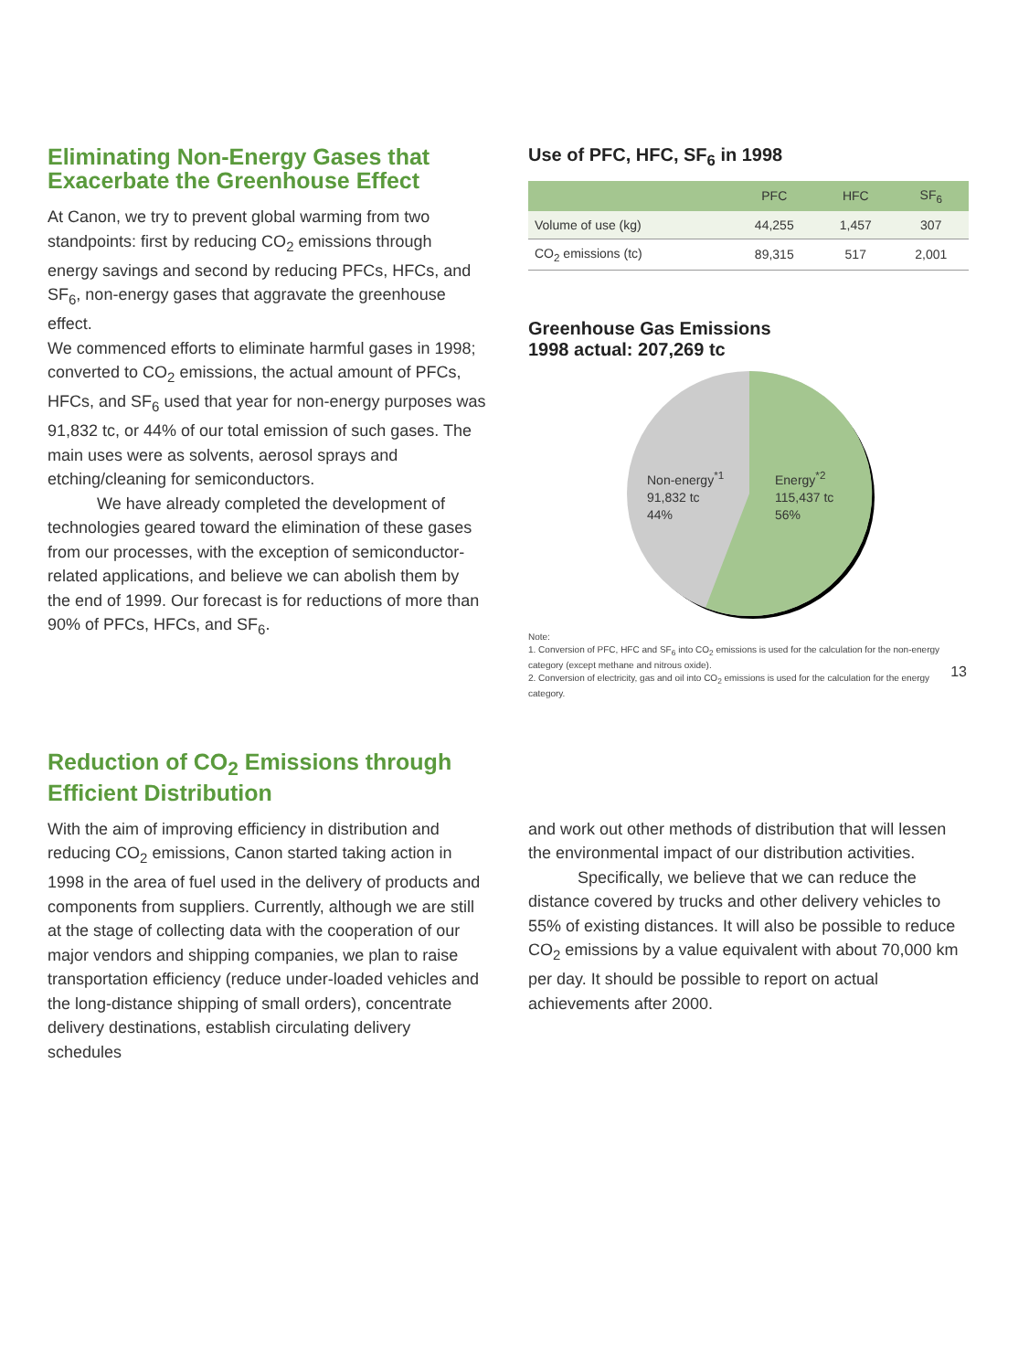Eliminating Non-Energy Gases that Exacerbate the Greenhouse Effect
At Canon, we try to prevent global warming from two standpoints: first by reducing CO<sub>2</sub> emissions through energy savings and second by reducing PFCs, HFCs, and SF<sub>6</sub>, non-energy gases that aggravate the greenhouse effect.
We commenced efforts to eliminate harmful gases in 1998; converted to CO<sub>2</sub> emissions, the actual amount of PFCs, HFCs, and SF<sub>6</sub> used that year for non-energy purposes was 91,832 tc, or 44% of our total emission of such gases. The main uses were as solvents, aerosol sprays and etching/cleaning for semiconductors.
We have already completed the development of technologies geared toward the elimination of these gases from our processes, with the exception of semiconductor-related applications, and believe we can abolish them by the end of 1999. Our forecast is for reductions of more than 90% of PFCs, HFCs, and SF<sub>6</sub>.
Use of PFC, HFC, SF<sub>6</sub> in 1998
| | PFC | HFC | SF<sub>6</sub> |
| --- | --- | --- | --- |
| Volume of use (kg) | 44,255 | 1,457 | 307 |
| CO<sub>2</sub> emissions (tc) | 89,315 | 517 | 2,001 |
Greenhouse Gas Emissions
1998 actual: 207,269 tc
Non-energy<sup>*1</sup>
91,832 tc
44%
Energy<sup>*2</sup>
115,437 tc
56%
Note:
1. Conversion of PFC, HFC and SF<sub>6</sub> into CO<sub>2</sub> emissions is used for the calculation for the non-energy category (except methane and nitrous oxide).
2. Conversion of electricity, gas and oil into CO<sub>2</sub> emissions is used for the calculation for the energy category.
Reduction of CO<sub>2</sub> Emissions through
Efficient Distribution
With the aim of improving efficiency in distribution and reducing CO<sub>2</sub> emissions, Canon started taking action in 1998 in the area of fuel used in the delivery of products and components from suppliers. Currently, although we are still at the stage of collecting data with the cooperation of our major vendors and shipping companies, we plan to raise transportation efficiency (reduce under-loaded vehicles and the long-distance shipping of small orders), concentrate delivery destinations, establish circulating delivery schedules
and work out other methods of distribution that will lessen the environmental impact of our distribution activities.
Specifically, we believe that we can reduce the distance covered by trucks and other delivery vehicles to 55% of existing distances. It will also be possible to reduce CO<sub>2</sub> emissions by a value equivalent with about 70,000 km per day. It should be possible to report on actual achievements after 2000.
13